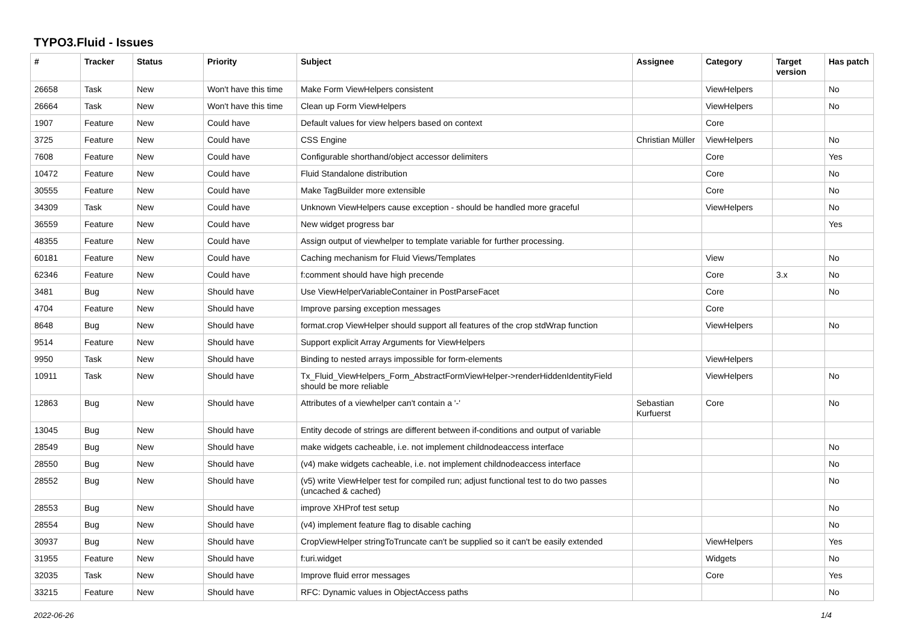TYPO3.Fluid - Issues
| # | Tracker | Status | Priority | Subject | Assignee | Category | Target version | Has patch |
| --- | --- | --- | --- | --- | --- | --- | --- | --- |
| 26658 | Task | New | Won't have this time | Make Form ViewHelpers consistent | | ViewHelpers | | No |
| 26664 | Task | New | Won't have this time | Clean up Form ViewHelpers | | ViewHelpers | | No |
| 1907 | Feature | New | Could have | Default values for view helpers based on context | | Core | | |
| 3725 | Feature | New | Could have | CSS Engine | Christian Müller | ViewHelpers | | No |
| 7608 | Feature | New | Could have | Configurable shorthand/object accessor delimiters | | Core | | Yes |
| 10472 | Feature | New | Could have | Fluid Standalone distribution | | Core | | No |
| 30555 | Feature | New | Could have | Make TagBuilder more extensible | | Core | | No |
| 34309 | Task | New | Could have | Unknown ViewHelpers cause exception - should be handled more graceful | | ViewHelpers | | No |
| 36559 | Feature | New | Could have | New widget progress bar | | | | Yes |
| 48355 | Feature | New | Could have | Assign output of viewhelper to template variable for further processing. | | | | |
| 60181 | Feature | New | Could have | Caching mechanism for Fluid Views/Templates | | View | | No |
| 62346 | Feature | New | Could have | f:comment should have high precende | | Core | 3.x | No |
| 3481 | Bug | New | Should have | Use ViewHelperVariableContainer in PostParseFacet | | Core | | No |
| 4704 | Feature | New | Should have | Improve parsing exception messages | | Core | | |
| 8648 | Bug | New | Should have | format.crop ViewHelper should support all features of the crop stdWrap function | | ViewHelpers | | No |
| 9514 | Feature | New | Should have | Support explicit Array Arguments for ViewHelpers | | | | |
| 9950 | Task | New | Should have | Binding to nested arrays impossible for form-elements | | ViewHelpers | | |
| 10911 | Task | New | Should have | Tx_Fluid_ViewHelpers_Form_AbstractFormViewHelper->renderHiddenIdentityField should be more reliable | | ViewHelpers | | No |
| 12863 | Bug | New | Should have | Attributes of a viewhelper can't contain a '-' | Sebastian Kurfuerst | Core | | No |
| 13045 | Bug | New | Should have | Entity decode of strings are different between if-conditions and output of variable | | | | |
| 28549 | Bug | New | Should have | make widgets cacheable, i.e. not implement childnodeaccess interface | | | | No |
| 28550 | Bug | New | Should have | (v4) make widgets cacheable, i.e. not implement childnodeaccess interface | | | | No |
| 28552 | Bug | New | Should have | (v5) write ViewHelper test for compiled run; adjust functional test to do two passes (uncached & cached) | | | | No |
| 28553 | Bug | New | Should have | improve XHProf test setup | | | | No |
| 28554 | Bug | New | Should have | (v4) implement feature flag to disable caching | | | | No |
| 30937 | Bug | New | Should have | CropViewHelper stringToTruncate can't be supplied so it can't be easily extended | | ViewHelpers | | Yes |
| 31955 | Feature | New | Should have | f:uri.widget | | Widgets | | No |
| 32035 | Task | New | Should have | Improve fluid error messages | | Core | | Yes |
| 33215 | Feature | New | Should have | RFC: Dynamic values in ObjectAccess paths | | | | No |
2022-06-26 1/4